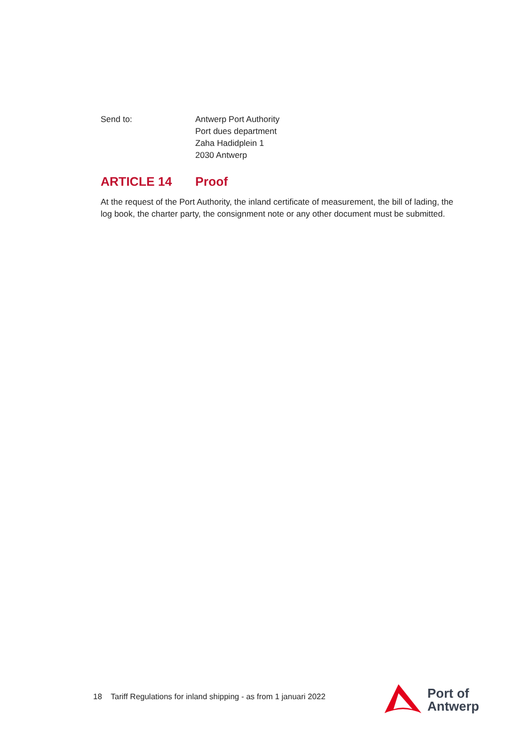Send to: Antwerp Port Authority
Port dues department
Zaha Hadidplein 1
2030 Antwerp
ARTICLE 14 Proof
At the request of the Port Authority, the inland certificate of measurement, the bill of lading, the log book, the charter party, the consignment note or any other document must be submitted.
18 Tariff Regulations for inland shipping - as from 1 januari 2022
Port of
Antwerp